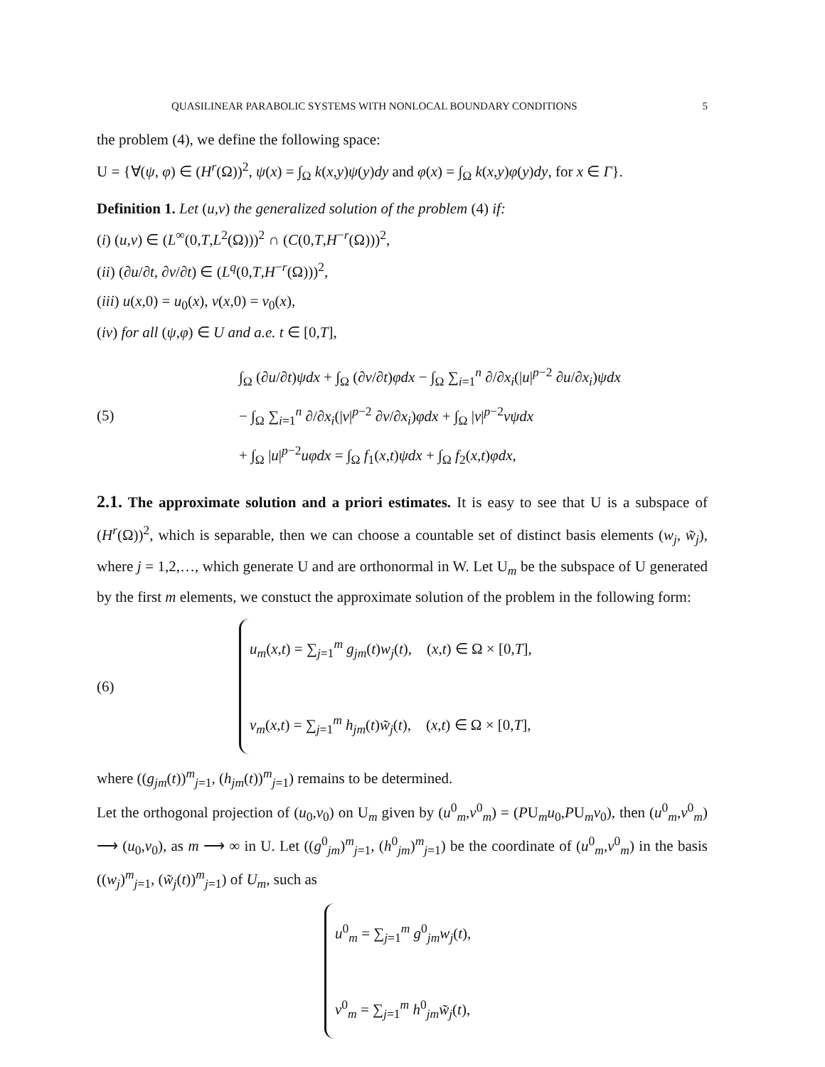QUASILINEAR PARABOLIC SYSTEMS WITH NONLOCAL BOUNDARY CONDITIONS 5
the problem (4), we define the following space:
U = {∀(ψ, φ) ∈ (H<sup>r</sup>(Ω))<sup>2</sup>, ψ(x) = ∫<sub>Ω</sub> k(x,y)ψ(y)dy and φ(x) = ∫<sub>Ω</sub> k(x,y)φ(y)dy, for x ∈ Γ}.
Definition 1. Let (u,v) the generalized solution of the problem (4) if:
(i) (u,v) ∈ (L<sup>∞</sup>(0,T,L<sup>2</sup>(Ω)))<sup>2</sup> ∩ (C(0,T,H<sup>−r</sup>(Ω)))<sup>2</sup>,
(ii) (∂u/∂t, ∂v/∂t) ∈ (L<sup>q</sup>(0,T,H<sup>−r</sup>(Ω)))<sup>2</sup>,
(iii) u(x,0) = u<sub>0</sub>(x), v(x,0) = v<sub>0</sub>(x),
(iv) for all (ψ,φ) ∈ U and a.e. t ∈ [0,T],
(5)
∫<sub>Ω</sub> (∂u/∂t)ψdx + ∫<sub>Ω</sub> (∂v/∂t)φdx − ∫<sub>Ω</sub> ∑<sub>i=1</sub><sup>n</sup> ∂/∂x<sub>i</sub>(|u|<sup>p−2</sup> ∂u/∂x<sub>i</sub>)ψdx
− ∫<sub>Ω</sub> ∑<sub>i=1</sub><sup>n</sup> ∂/∂x<sub>i</sub>(|v|<sup>p−2</sup> ∂v/∂x<sub>i</sub>)φdx + ∫<sub>Ω</sub> |v|<sup>p−2</sup>vψdx
+ ∫<sub>Ω</sub> |u|<sup>p−2</sup>uφdx = ∫<sub>Ω</sub> f<sub>1</sub>(x,t)ψdx + ∫<sub>Ω</sub> f<sub>2</sub>(x,t)φdx,
2.1. The approximate solution and a priori estimates. It is easy to see that U is a subspace of (H<sup>r</sup>(Ω))<sup>2</sup>, which is separable, then we can choose a countable set of distinct basis elements (w<sub>j</sub>, w̃<sub>j</sub>), where j = 1,2,…, which generate U and are orthonormal in W. Let U<sub>m</sub> be the subspace of U generated by the first m elements, we constuct the approximate solution of the problem in the following form:
(6)
u<sub>m</sub>(x,t) = ∑<sub>j=1</sub><sup>m</sup> g<sub>jm</sub>(t)w<sub>j</sub>(t), (x,t) ∈ Ω × [0,T],
v<sub>m</sub>(x,t) = ∑<sub>j=1</sub><sup>m</sup> h<sub>jm</sub>(t)w̃<sub>j</sub>(t), (x,t) ∈ Ω × [0,T],
where ((g<sub>jm</sub>(t))<sup>m</sup><sub>j=1</sub>, (h<sub>jm</sub>(t))<sup>m</sup><sub>j=1</sub>) remains to be determined.
Let the orthogonal projection of (u<sub>0</sub>,v<sub>0</sub>) on U<sub>m</sub> given by (u<sup>0</sup><sub>m</sub>,v<sup>0</sup><sub>m</sub>) = (PU<sub>m</sub>u<sub>0</sub>,PU<sub>m</sub>v<sub>0</sub>), then (u<sup>0</sup><sub>m</sub>,v<sup>0</sup><sub>m</sub>) ⟶ (u<sub>0</sub>,v<sub>0</sub>), as m ⟶ ∞ in U. Let ((g<sup>0</sup><sub>jm</sub>)<sup>m</sup><sub>j=1</sub>, (h<sup>0</sup><sub>jm</sub>)<sup>m</sup><sub>j=1</sub>) be the coordinate of (u<sup>0</sup><sub>m</sub>,v<sup>0</sup><sub>m</sub>) in the basis ((w<sub>j</sub>)<sup>m</sup><sub>j=1</sub>, (w̃<sub>j</sub>(t))<sup>m</sup><sub>j=1</sub>) of U<sub>m</sub>, such as
u<sup>0</sup><sub>m</sub> = ∑<sub>j=1</sub><sup>m</sup> g<sup>0</sup><sub>jm</sub>w<sub>j</sub>(t),
v<sup>0</sup><sub>m</sub> = ∑<sub>j=1</sub><sup>m</sup> h<sup>0</sup><sub>jm</sub>w̃<sub>j</sub>(t),